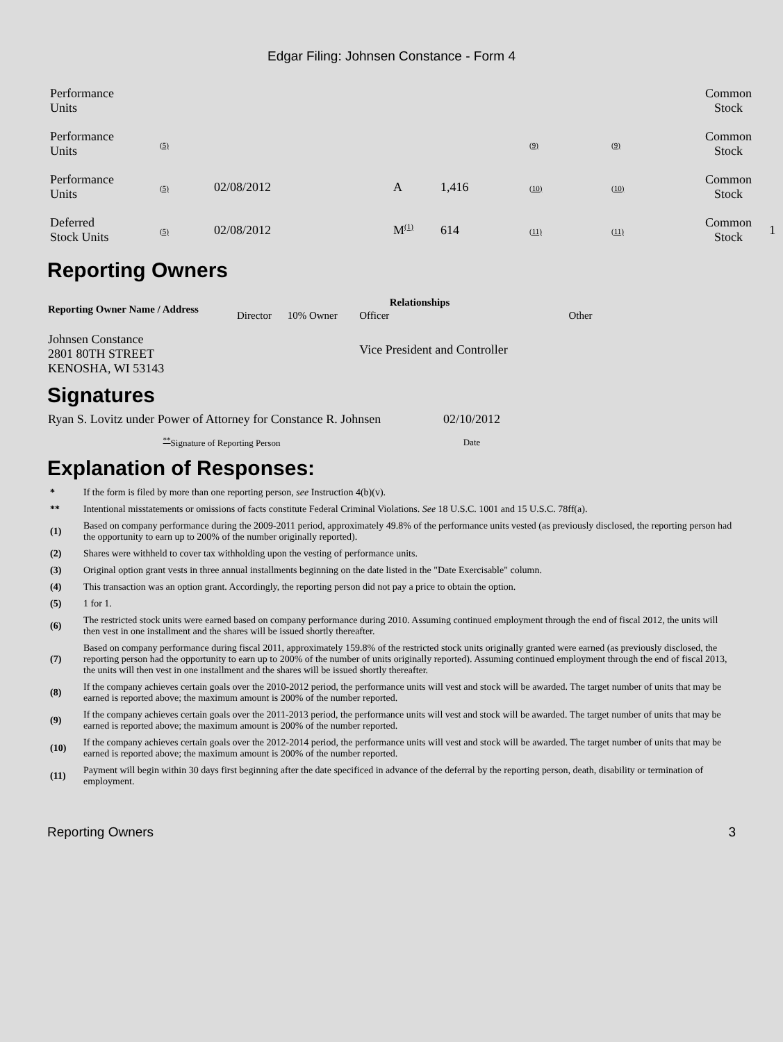Edgar Filing: Johnsen Constance - Form 4
| Performance Units | | | | | | | Common Stock | |
| Performance Units | (5) | | | | (9) | (9) | Common Stock | |
| Performance Units | (5) | 02/08/2012 | A | 1,416 | (10) | (10) | Common Stock | |
| Deferred Stock Units | (5) | 02/08/2012 | M<sup>(1)</sup> | 614 | (11) | (11) | Common Stock | 1 |
Reporting Owners
| Reporting Owner Name / Address | Relationships | | | |
| --- | --- | --- | --- | --- |
| | Director | 10% Owner | Officer | Other |
| Johnsen Constance 2801 80TH STREET KENOSHA, WI 53143 | | | Vice President and Controller | |
Signatures
| Ryan S. Lovitz under Power of Attorney for Constance R. Johnsen | 02/10/2012 |
| <sup>**</sup> Signature of Reporting Person | Date |
Explanation of Responses:
| * | If the form is filed by more than one reporting person, see Instruction 4(b)(v). |
| ** | Intentional misstatements or omissions of facts constitute Federal Criminal Violations. See 18 U.S.C. 1001 and 15 U.S.C. 78ff(a). |
| (1) | Based on company performance during the 2009-2011 period, approximately 49.8% of the performance units vested (as previously disclosed, the reporting person had the opportunity to earn up to 200% of the number originally reported). |
| (2) | Shares were withheld to cover tax withholding upon the vesting of performance units. |
| (3) | Original option grant vests in three annual installments beginning on the date listed in the "Date Exercisable" column. |
| (4) | This transaction was an option grant. Accordingly, the reporting person did not pay a price to obtain the option. |
| (5) | 1 for 1. |
| (6) | The restricted stock units were earned based on company performance during 2010. Assuming continued employment through the end of fiscal 2012, the units will then vest in one installment and the shares will be issued shortly thereafter. |
| (7) | Based on company performance during fiscal 2011, approximately 159.8% of the restricted stock units originally granted were earned (as previously disclosed, the reporting person had the opportunity to earn up to 200% of the number of units originally reported). Assuming continued employment through the end of fiscal 2013, the units will then vest in one installment and the shares will be issued shortly thereafter. |
| (8) | If the company achieves certain goals over the 2010-2012 period, the performance units will vest and stock will be awarded. The target number of units that may be earned is reported above; the maximum amount is 200% of the number reported. |
| (9) | If the company achieves certain goals over the 2011-2013 period, the performance units will vest and stock will be awarded. The target number of units that may be earned is reported above; the maximum amount is 200% of the number reported. |
| (10) | If the company achieves certain goals over the 2012-2014 period, the performance units will vest and stock will be awarded. The target number of units that may be earned is reported above; the maximum amount is 200% of the number reported. |
| (11) | Payment will begin within 30 days first beginning after the date specificed in advance of the deferral by the reporting person, death, disability or termination of employment. |
Reporting Owners 3